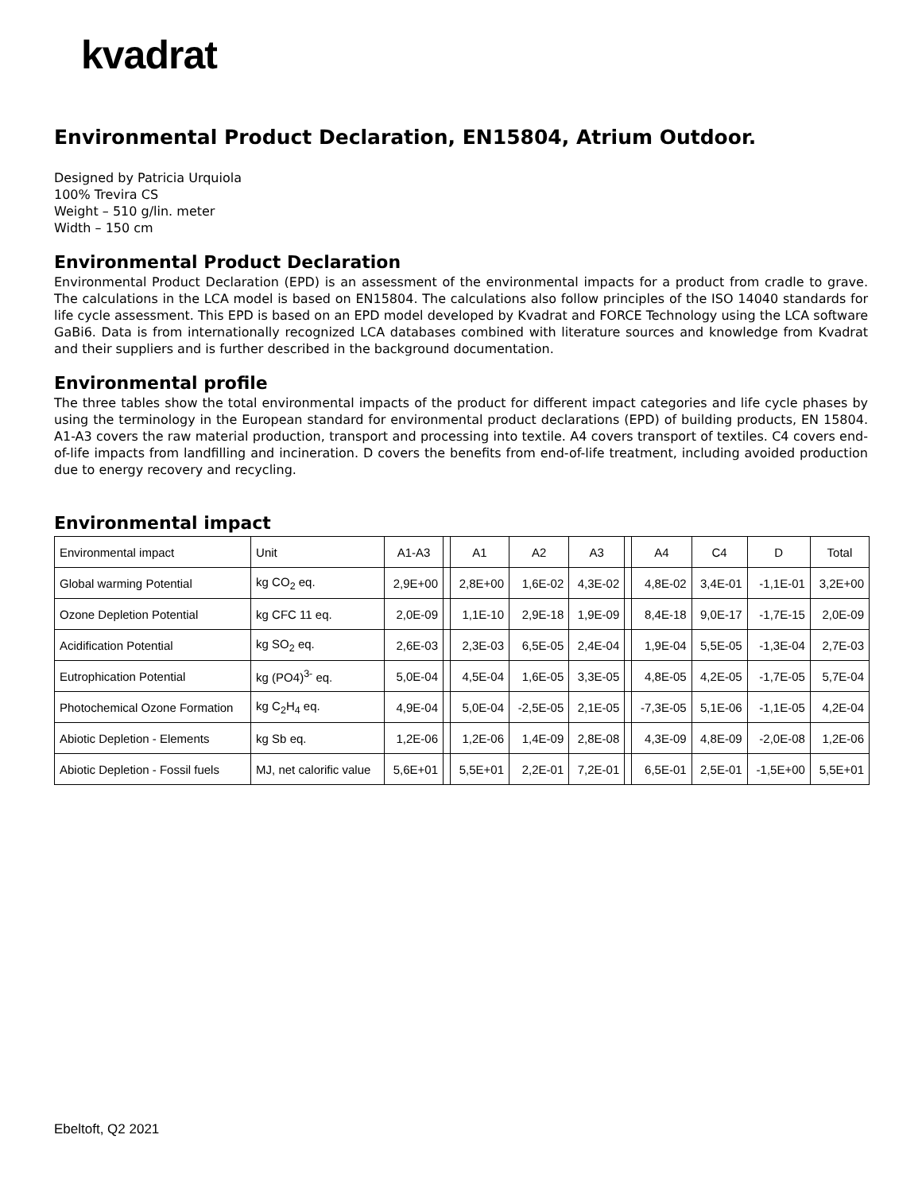kvadrat
Environmental Product Declaration, EN15804, Atrium Outdoor.
Designed by Patricia Urquiola
100% Trevira CS
Weight – 510 g/lin. meter
Width – 150 cm
Environmental Product Declaration
Environmental Product Declaration (EPD) is an assessment of the environmental impacts for a product from cradle to grave. The calculations in the LCA model is based on EN15804. The calculations also follow principles of the ISO 14040 standards for life cycle assessment. This EPD is based on an EPD model developed by Kvadrat and FORCE Technology using the LCA software GaBi6. Data is from internationally recognized LCA databases combined with literature sources and knowledge from Kvadrat and their suppliers and is further described in the background documentation.
Environmental profile
The three tables show the total environmental impacts of the product for different impact categories and life cycle phases by using the terminology in the European standard for environmental product declarations (EPD) of building products, EN 15804. A1-A3 covers the raw material production, transport and processing into textile. A4 covers transport of textiles. C4 covers end-of-life impacts from landfilling and incineration. D covers the benefits from end-of-life treatment, including avoided production due to energy recovery and recycling.
Environmental impact
| Environmental impact | Unit | A1-A3 | | A1 | A2 | A3 | | A4 | C4 | D | Total |
| Global warming Potential | kg CO<sub>2</sub> eq. | 2,9E+00 | | 2,8E+00 | 1,6E-02 | 4,3E-02 | | 4,8E-02 | 3,4E-01 | -1,1E-01 | 3,2E+00 |
| Ozone Depletion Potential | kg CFC 11 eq. | 2,0E-09 | | 1,1E-10 | 2,9E-18 | 1,9E-09 | | 8,4E-18 | 9,0E-17 | -1,7E-15 | 2,0E-09 |
| Acidification Potential | kg SO<sub>2</sub> eq. | 2,6E-03 | | 2,3E-03 | 6,5E-05 | 2,4E-04 | | 1,9E-04 | 5,5E-05 | -1,3E-04 | 2,7E-03 |
| Eutrophication Potential | kg (PO4)<sup>3-</sup> eq. | 5,0E-04 | | 4,5E-04 | 1,6E-05 | 3,3E-05 | | 4,8E-05 | 4,2E-05 | -1,7E-05 | 5,7E-04 |
| Photochemical Ozone Formation | kg C<sub>2</sub>H<sub>4</sub> eq. | 4,9E-04 | | 5,0E-04 | -2,5E-05 | 2,1E-05 | | -7,3E-05 | 5,1E-06 | -1,1E-05 | 4,2E-04 |
| Abiotic Depletion - Elements | kg Sb eq. | 1,2E-06 | | 1,2E-06 | 1,4E-09 | 2,8E-08 | | 4,3E-09 | 4,8E-09 | -2,0E-08 | 1,2E-06 |
| Abiotic Depletion - Fossil fuels | MJ, net calorific value | 5,6E+01 | | 5,5E+01 | 2,2E-01 | 7,2E-01 | | 6,5E-01 | 2,5E-01 | -1,5E+00 | 5,5E+01 |
Ebeltoft, Q2 2021